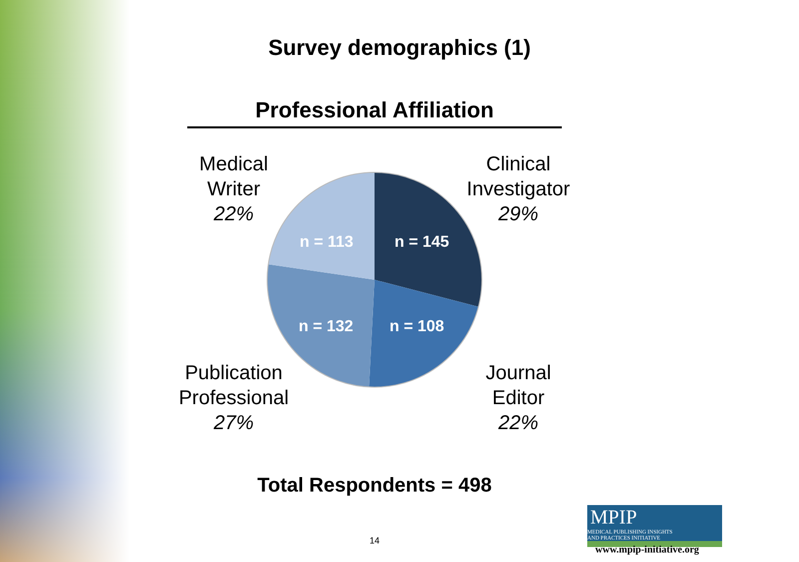Survey demographics (1)
Professional Affiliation
n = 145
n = 113
n = 132 n = 108
Medical
Writer
22%
Clinical
Investigator
29%
Publication
Professional
27%
Journal
Editor
22%
Total Respondents = 498
14
MPIP MEDICAL PUBLISHING INSIGHTS
AND PRACTICES INITIATIVE
www.mpip-initiative.org